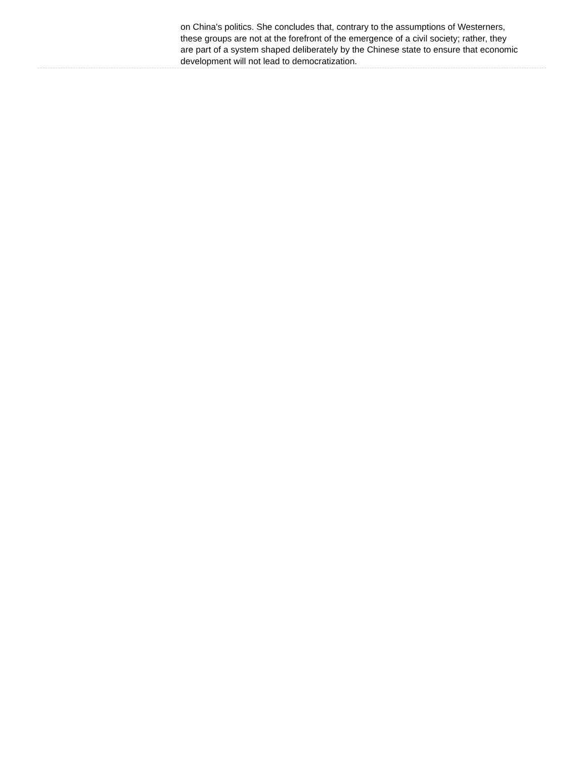on China's politics. She concludes that, contrary to the assumptions of Westerners, these groups are not at the forefront of the emergence of a civil society; rather, they are part of a system shaped deliberately by the Chinese state to ensure that economic development will not lead to democratization.